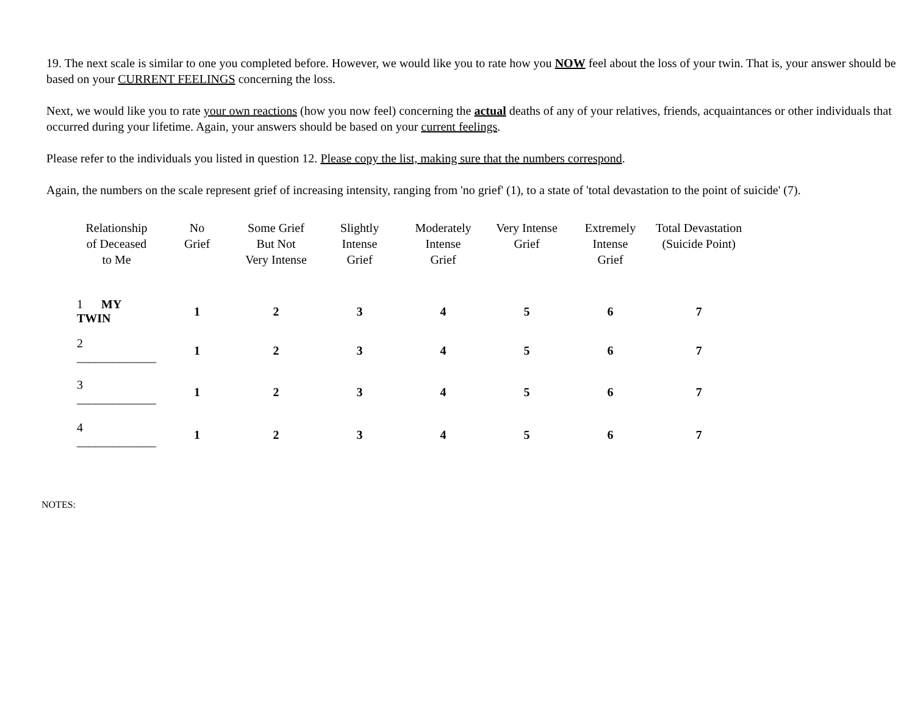19. The next scale is similar to one you completed before. However, we would like you to rate how you NOW feel about the loss of your twin. That is, your answer should be based on your CURRENT FEELINGS concerning the loss.
Next, we would like you to rate your own reactions (how you now feel) concerning the actual deaths of any of your relatives, friends, acquaintances or other individuals that occurred during your lifetime. Again, your answers should be based on your current feelings.
Please refer to the individuals you listed in question 12. Please copy the list, making sure that the numbers correspond.
Again, the numbers on the scale represent grief of increasing intensity, ranging from 'no grief' (1), to a state of 'total devastation to the point of suicide' (7).
| Relationship of Deceased to Me | No Grief | Some Grief But Not Very Intense | Slightly Intense Grief | Moderately Intense Grief | Very Intense Grief | Extremely Intense Grief | Total Devastation (Suicide Point) |
| --- | --- | --- | --- | --- | --- | --- | --- |
| 1 MY TWIN | 1 | 2 | 3 | 4 | 5 | 6 | 7 |
| 2 _____________ | 1 | 2 | 3 | 4 | 5 | 6 | 7 |
| 3 _____________ | 1 | 2 | 3 | 4 | 5 | 6 | 7 |
| 4 _____________ | 1 | 2 | 3 | 4 | 5 | 6 | 7 |
NOTES: